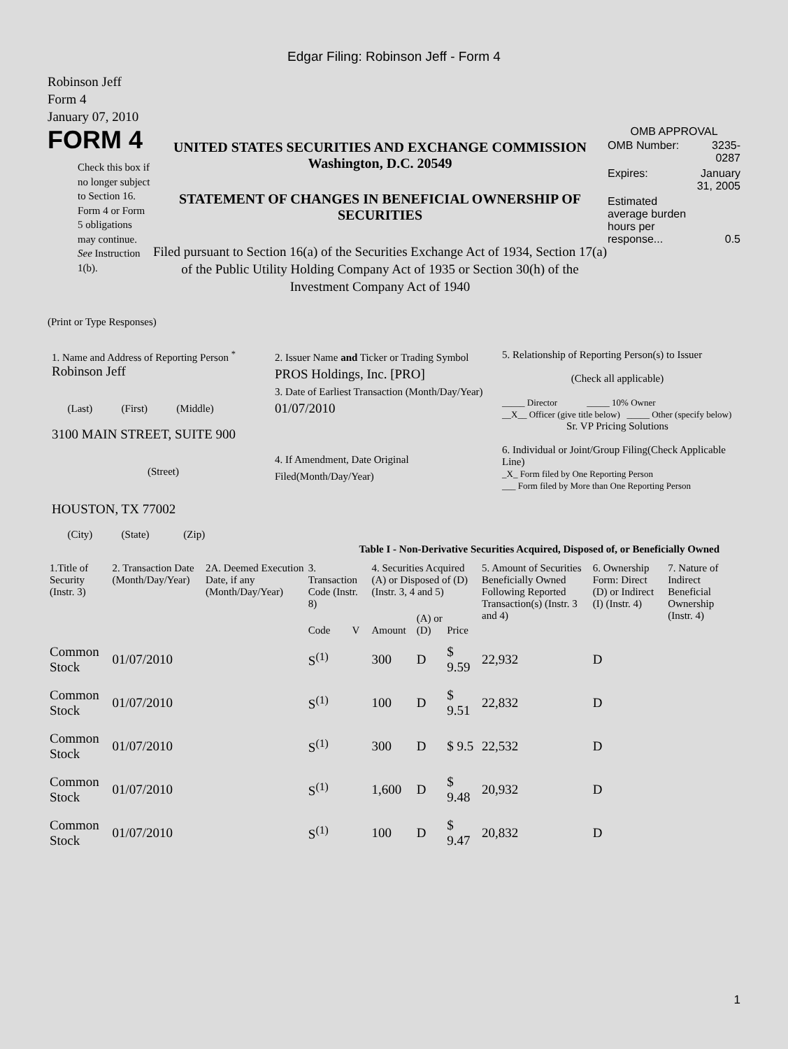Edgar Filing: Robinson Jeff - Form 4
Robinson Jeff
Form 4
January 07, 2010
FORM 4
Check this box if no longer subject to Section 16. Form 4 or Form 5 obligations may continue. See Instruction 1(b).
UNITED STATES SECURITIES AND EXCHANGE COMMISSION
Washington, D.C. 20549
STATEMENT OF CHANGES IN BENEFICIAL OWNERSHIP OF SECURITIES
Filed pursuant to Section 16(a) of the Securities Exchange Act of 1934, Section 17(a) of the Public Utility Holding Company Act of 1935 or Section 30(h) of the Investment Company Act of 1940
OMB APPROVAL
| OMB Number: | 3235-0287 |
| Expires: | January 31, 2005 |
| Estimated average burden hours per response... | 0.5 |
(Print or Type Responses)
1. Name and Address of Reporting Person <sup>*</sup>
Robinson Jeff
(Last) (First) (Middle)
3100 MAIN STREET, SUITE 900
(Street)
HOUSTON, TX 77002
(City) (State) (Zip)
2. Issuer Name and Ticker or Trading Symbol
PROS Holdings, Inc. [PRO]
3. Date of Earliest Transaction (Month/Day/Year)
01/07/2010
4. If Amendment, Date Original Filed(Month/Day/Year)
5. Relationship of Reporting Person(s) to Issuer
(Check all applicable)
_____ Director _____ 10% Owner
__X__ Officer (give title below) _____ Other (specify below)
Sr. VP Pricing Solutions
6. Individual or Joint/Group Filing(Check Applicable Line)
_X_ Form filed by One Reporting Person
___ Form filed by More than One Reporting Person
Table I - Non-Derivative Securities Acquired, Disposed of, or Beneficially Owned
| 1.Title of Security (Instr. 3) | 2. Transaction Date (Month/Day/Year) | 2A. Deemed Execution Date, if any (Month/Day/Year) | 3. Transaction Code (Instr. 8) | | 4. Securities Acquired (A) or Disposed of (D) (Instr. 3, 4 and 5) | | | 5. Amount of Securities Beneficially Owned Following Reported Transaction(s) (Instr. 3 and 4) | 6. Ownership Form: Direct (D) or Indirect (I) (Instr. 4) | 7. Nature of Indirect Beneficial Ownership (Instr. 4) |
| --- | --- | --- | --- | --- | --- | --- | --- | --- | --- | --- |
| | | | Code | V | Amount | (A) or (D) | Price | | | |
| Common Stock | 01/07/2010 | | S<sup>(1)</sup> | | 300 | D | $ 9.59 | 22,932 | D | |
| Common Stock | 01/07/2010 | | S<sup>(1)</sup> | | 100 | D | $ 9.51 | 22,832 | D | |
| Common Stock | 01/07/2010 | | S<sup>(1)</sup> | | 300 | D | $ 9.5 | 22,532 | D | |
| Common Stock | 01/07/2010 | | S<sup>(1)</sup> | | 1,600 | D | $ 9.48 | 20,932 | D | |
| Common Stock | 01/07/2010 | | S<sup>(1)</sup> | | 100 | D | $ 9.47 | 20,832 | D | |
1